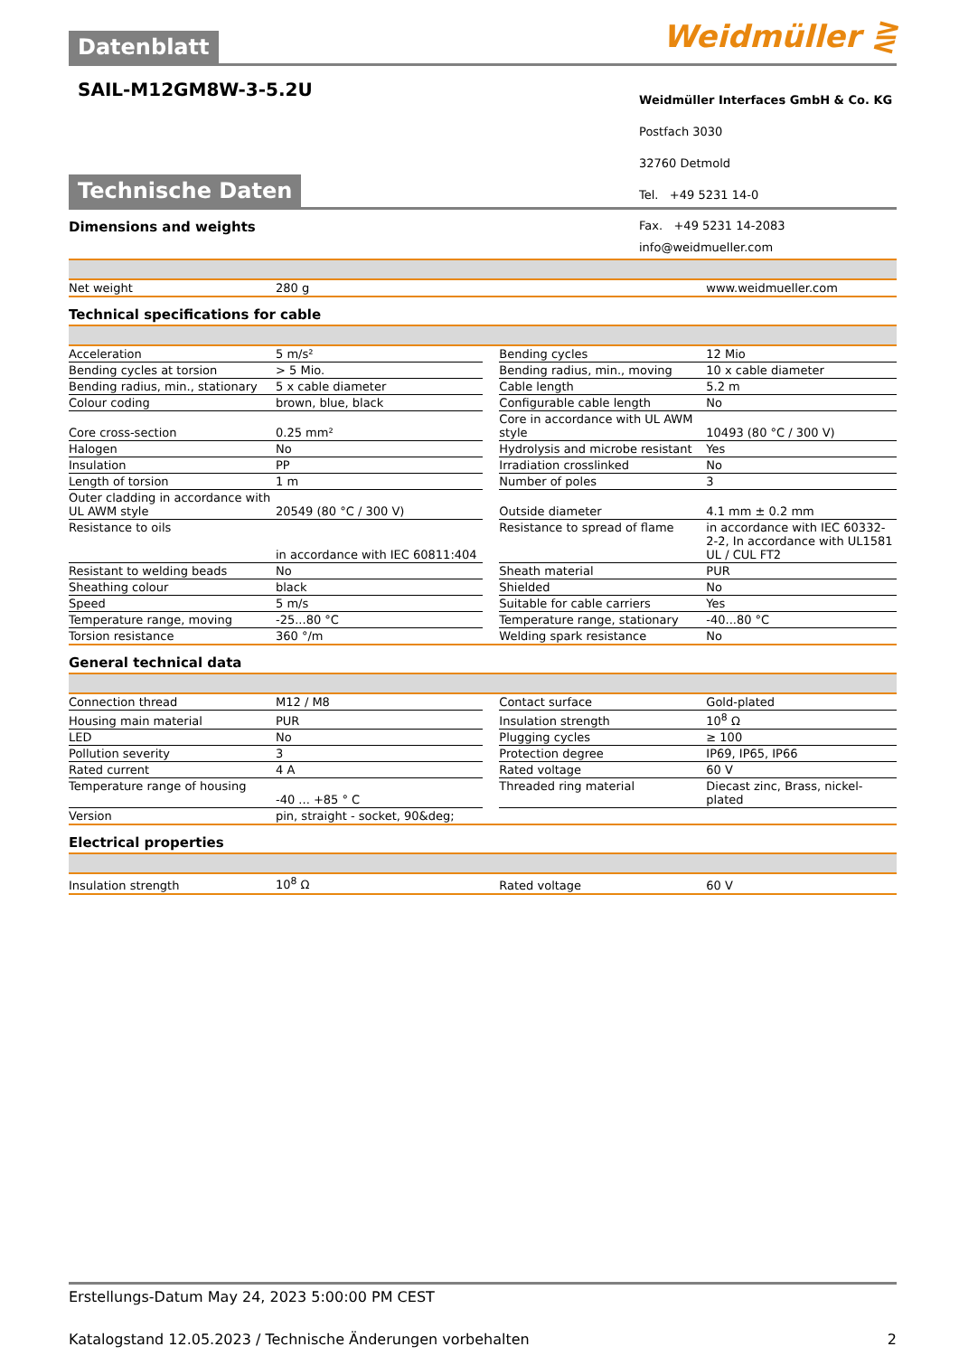Datenblatt
Weidmüller ⋛
SAIL-M12GM8W-3-5.2U
Weidmüller Interfaces GmbH & Co. KG
Postfach 3030
32760 Detmold
Tel. +49 5231 14-0
Technische Daten
Dimensions and weights
Fax. +49 5231 14-2083
info@weidmueller.com
| Net weight | 280 g | | | www.weidmueller.com |
Technical specifications for cable
| Acceleration | 5 m/s² | | Bending cycles | 12 Mio |
| Bending cycles at torsion | > 5 Mio. | | Bending radius, min., moving | 10 x cable diameter |
| Bending radius, min., stationary | 5 x cable diameter | | Cable length | 5.2 m |
| Colour coding | brown, blue, black | | Configurable cable length | No |
| Core cross-section | 0.25 mm² | | Core in accordance with UL AWM style | 10493 (80 °C / 300 V) |
| Halogen | No | | Hydrolysis and microbe resistant | Yes |
| Insulation | PP | | Irradiation crosslinked | No |
| Length of torsion | 1 m | | Number of poles | 3 |
| Outer cladding in accordance with UL AWM style | 20549 (80 °C / 300 V) | | Outside diameter | 4.1 mm ± 0.2 mm |
| Resistance to oils | in accordance with IEC 60811:404 | | Resistance to spread of flame | in accordance with IEC 60332-2-2, In accordance with UL1581 UL / CUL FT2 |
| Resistant to welding beads | No | | Sheath material | PUR |
| Sheathing colour | black | | Shielded | No |
| Speed | 5 m/s | | Suitable for cable carriers | Yes |
| Temperature range, moving | -25...80 °C | | Temperature range, stationary | -40...80 °C |
| Torsion resistance | 360 °/m | | Welding spark resistance | No |
General technical data
| Connection thread | M12 / M8 | | Contact surface | Gold-plated |
| Housing main material | PUR | | Insulation strength | 10<sup>8</sup> Ω |
| LED | No | | Plugging cycles | ≥ 100 |
| Pollution severity | 3 | | Protection degree | IP69, IP65, IP66 |
| Rated current | 4 A | | Rated voltage | 60 V |
| Temperature range of housing | -40 ... +85 ° C | | Threaded ring material | Diecast zinc, Brass, nickel-plated |
| Version | pin, straight - socket, 90&deg; | | | |
Electrical properties
| Insulation strength | 10<sup>8</sup> Ω | | Rated voltage | 60 V |
Erstellungs-Datum May 24, 2023 5:00:00 PM CEST
Katalogstand 12.05.2023 / Technische Änderungen vorbehalten 2